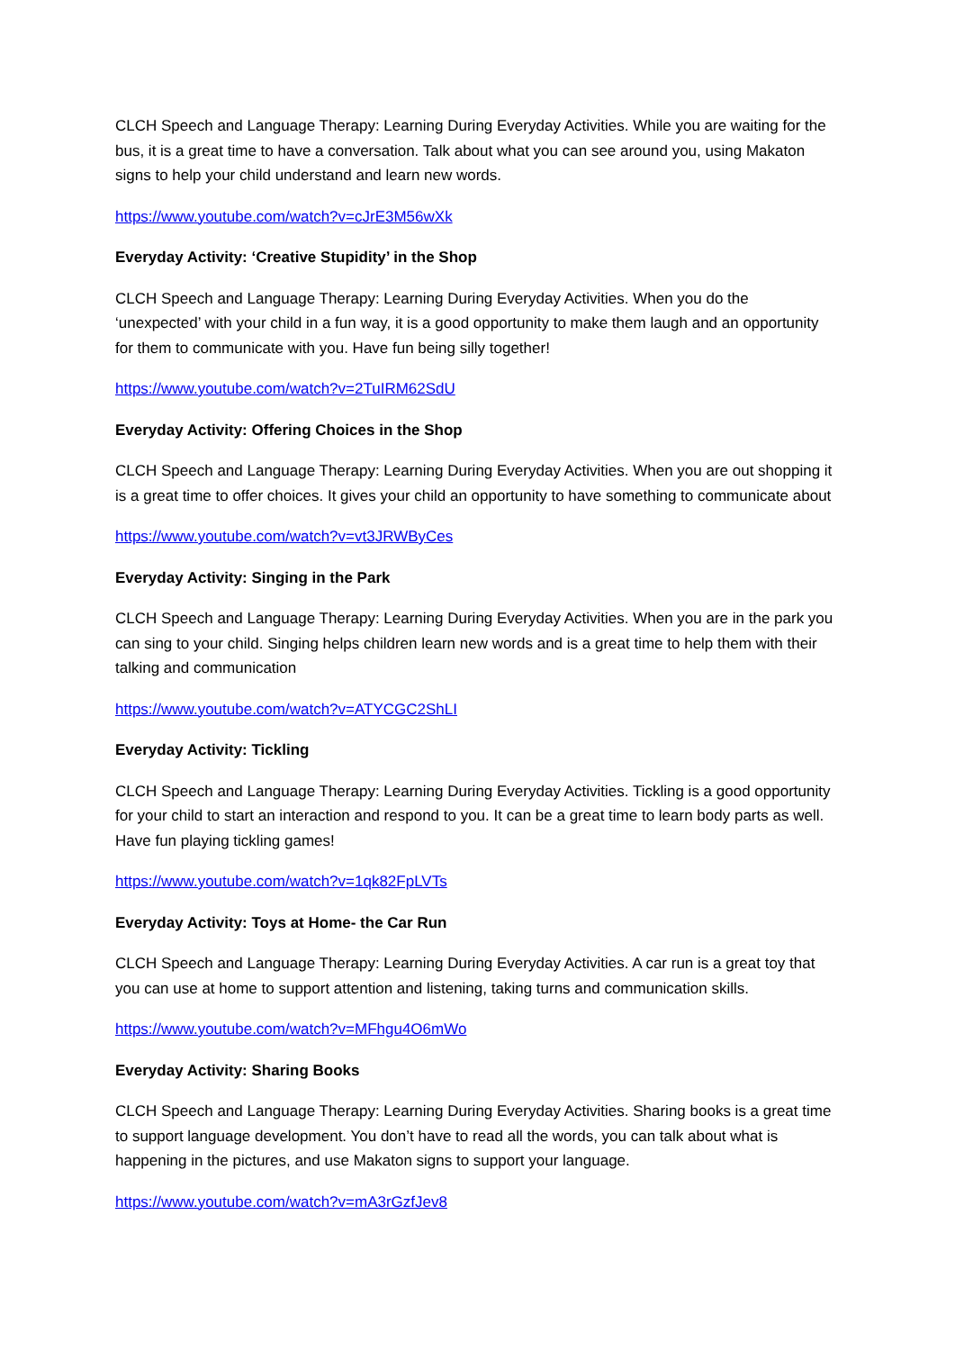CLCH Speech and Language Therapy: Learning During Everyday Activities. While you are waiting for the bus, it is a great time to have a conversation. Talk about what you can see around you, using Makaton signs to help your child understand and learn new words.
https://www.youtube.com/watch?v=cJrE3M56wXk
Everyday Activity: ‘Creative Stupidity’ in the Shop
CLCH Speech and Language Therapy: Learning During Everyday Activities. When you do the ‘unexpected’ with your child in a fun way, it is a good opportunity to make them laugh and an opportunity for them to communicate with you. Have fun being silly together!
https://www.youtube.com/watch?v=2TuIRM62SdU
Everyday Activity: Offering Choices in the Shop
CLCH Speech and Language Therapy: Learning During Everyday Activities. When you are out shopping it is a great time to offer choices. It gives your child an opportunity to have something to communicate about
https://www.youtube.com/watch?v=vt3JRWByCes
Everyday Activity: Singing in the Park
CLCH Speech and Language Therapy: Learning During Everyday Activities. When you are in the park you can sing to your child. Singing helps children learn new words and is a great time to help them with their talking and communication
https://www.youtube.com/watch?v=ATYCGC2ShLI
Everyday Activity: Tickling
CLCH Speech and Language Therapy: Learning During Everyday Activities. Tickling is a good opportunity for your child to start an interaction and respond to you. It can be a great time to learn body parts as well. Have fun playing tickling games!
https://www.youtube.com/watch?v=1qk82FpLVTs
Everyday Activity: Toys at Home- the Car Run
CLCH Speech and Language Therapy: Learning During Everyday Activities. A car run is a great toy that you can use at home to support attention and listening, taking turns and communication skills.
https://www.youtube.com/watch?v=MFhgu4O6mWo
Everyday Activity: Sharing Books
CLCH Speech and Language Therapy: Learning During Everyday Activities. Sharing books is a great time to support language development. You don’t have to read all the words, you can talk about what is happening in the pictures, and use Makaton signs to support your language.
https://www.youtube.com/watch?v=mA3rGzfJev8